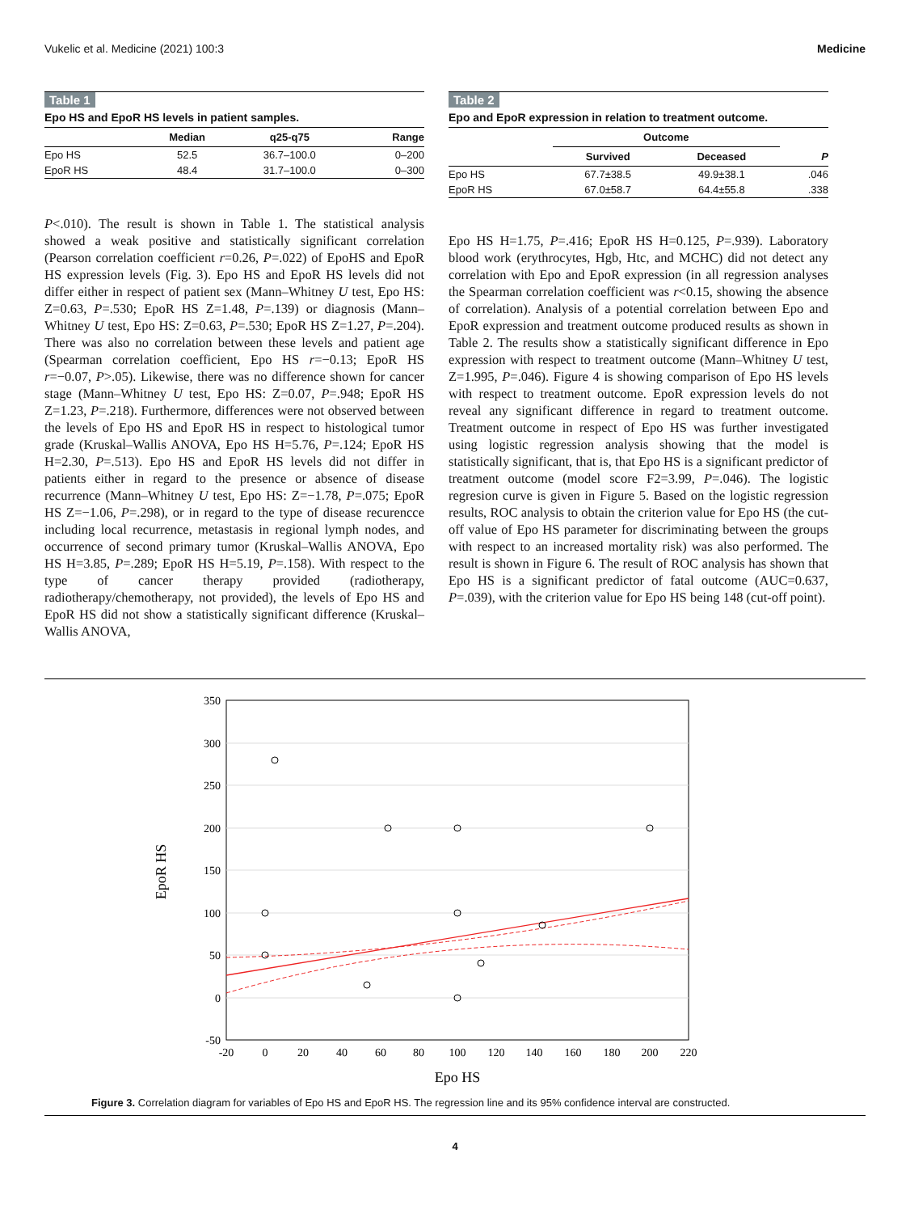Vukelic et al. Medicine (2021) 100:3 Medicine
Table 1
Epo HS and EpoR HS levels in patient samples.
| | Median | q25-q75 | Range |
| --- | --- | --- | --- |
| Epo HS | 52.5 | 36.7–100.0 | 0–200 |
| EpoR HS | 48.4 | 31.7–100.0 | 0–300 |
P<.010). The result is shown in Table 1. The statistical analysis showed a weak positive and statistically significant correlation (Pearson correlation coefficient r=0.26, P=.022) of EpoHS and EpoR HS expression levels (Fig. 3). Epo HS and EpoR HS levels did not differ either in respect of patient sex (Mann–Whitney U test, Epo HS: Z=0.63, P=.530; EpoR HS Z=1.48, P=.139) or diagnosis (Mann–Whitney U test, Epo HS: Z=0.63, P=.530; EpoR HS Z=1.27, P=.204). There was also no correlation between these levels and patient age (Spearman correlation coefficient, Epo HS r=−0.13; EpoR HS r=−0.07, P>.05). Likewise, there was no difference shown for cancer stage (Mann–Whitney U test, Epo HS: Z=0.07, P=.948; EpoR HS Z=1.23, P=.218). Furthermore, differences were not observed between the levels of Epo HS and EpoR HS in respect to histological tumor grade (Kruskal–Wallis ANOVA, Epo HS H=5.76, P=.124; EpoR HS H=2.30, P=.513). Epo HS and EpoR HS levels did not differ in patients either in regard to the presence or absence of disease recurrence (Mann–Whitney U test, Epo HS: Z=−1.78, P=.075; EpoR HS Z=−1.06, P=.298), or in regard to the type of disease recurencce including local recurrence, metastasis in regional lymph nodes, and occurrence of second primary tumor (Kruskal–Wallis ANOVA, Epo HS H=3.85, P=.289; EpoR HS H=5.19, P=.158). With respect to the type of cancer therapy provided (radiotherapy, radiotherapy/chemotherapy, not provided), the levels of Epo HS and EpoR HS did not show a statistically significant difference (Kruskal–Wallis ANOVA,
Table 2
Epo and EpoR expression in relation to treatment outcome.
| | Outcome | | |
| --- | --- | --- | --- |
| | Survived | Deceased | P |
| Epo HS | 67.7±38.5 | 49.9±38.1 | .046 |
| EpoR HS | 67.0±58.7 | 64.4±55.8 | .338 |
Epo HS H=1.75, P=.416; EpoR HS H=0.125, P=.939). Laboratory blood work (erythrocytes, Hgb, Htc, and MCHC) did not detect any correlation with Epo and EpoR expression (in all regression analyses the Spearman correlation coefficient was r<0.15, showing the absence of correlation). Analysis of a potential correlation between Epo and EpoR expression and treatment outcome produced results as shown in Table 2. The results show a statistically significant difference in Epo expression with respect to treatment outcome (Mann–Whitney U test, Z=1.995, P=.046). Figure 4 is showing comparison of Epo HS levels with respect to treatment outcome. EpoR expression levels do not reveal any significant difference in regard to treatment outcome. Treatment outcome in respect of Epo HS was further investigated using logistic regression analysis showing that the model is statistically significant, that is, that Epo HS is a significant predictor of treatment outcome (model score F2=3.99, P=.046). The logistic regresion curve is given in Figure 5. Based on the logistic regression results, ROC analysis to obtain the criterion value for Epo HS (the cut-off value of Epo HS parameter for discriminating between the groups with respect to an increased mortality risk) was also performed. The result is shown in Figure 6. The result of ROC analysis has shown that Epo HS is a significant predictor of fatal outcome (AUC=0.637, P=.039), with the criterion value for Epo HS being 148 (cut-off point).
350
300
250
200
150
100
50
0
-50
-20
0
20
40
60
80
100
120
140
160
180
200
220
Epo HS
EpoR HS
Figure 3. Correlation diagram for variables of Epo HS and EpoR HS. The regression line and its 95% confidence interval are constructed.
4